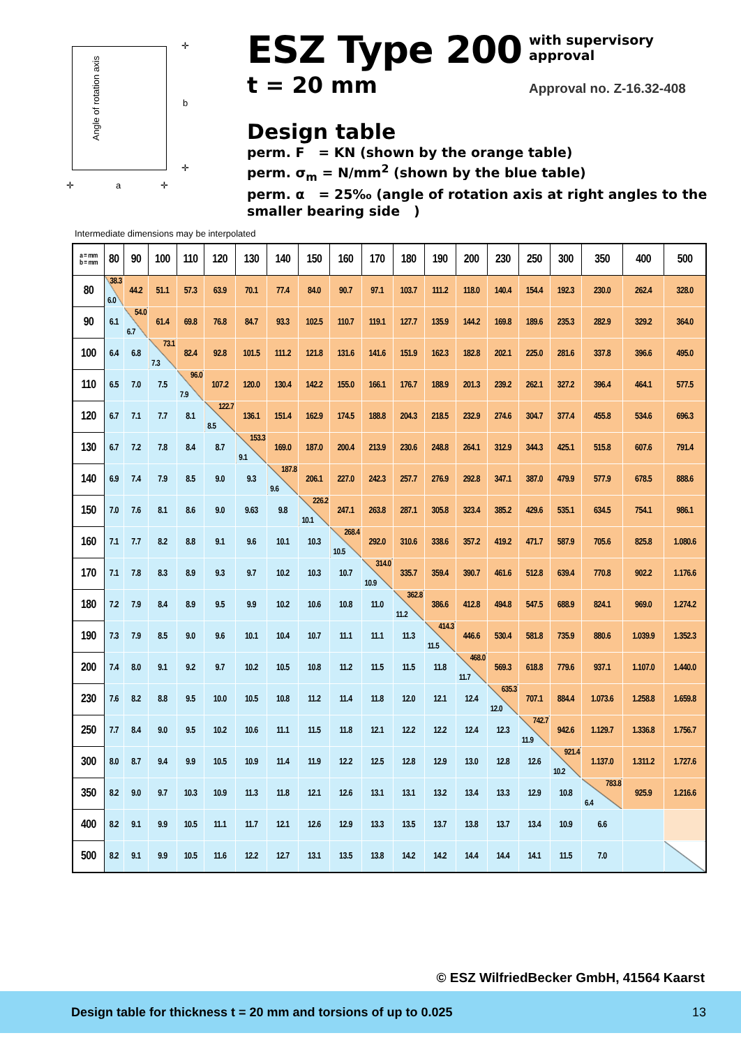Angle of rotation axis
b
a
✛
✛
✛ ✛
ESZ Type 200
t = 20 mm
Design table
perm. F = KN (shown by the orange table)
perm. σ<sub>m</sub> = N/mm<sup>2</sup> (shown by the blue table)
perm. α = 25‰ (angle of rotation axis at right angles to the smaller bearing side )
with supervisory
approval
Approval no. Z-16.32-408
Intermediate dimensions may be interpolated
| a = mm b = mm | 80 | 90 | 100 | 110 | 120 | 130 | 140 | 150 | 160 | 170 | 180 | 190 | 200 | 230 | 250 | 300 | 350 | 400 | 500 |
| --- | --- | --- | --- | --- | --- | --- | --- | --- | --- | --- | --- | --- | --- | --- | --- | --- | --- | --- | --- |
| 80 | 38.3 6.0 | 44.2 | 51.1 | 57.3 | 63.9 | 70.1 | 77.4 | 84.0 | 90.7 | 97.1 | 103.7 | 111.2 | 118.0 | 140.4 | 154.4 | 192.3 | 230.0 | 262.4 | 328.0 |
| 90 | 6.1 | 54.0 6.7 | 61.4 | 69.8 | 76.8 | 84.7 | 93.3 | 102.5 | 110.7 | 119.1 | 127.7 | 135.9 | 144.2 | 169.8 | 189.6 | 235.3 | 282.9 | 329.2 | 364.0 |
| 100 | 6.4 | 6.8 | 73.1 7.3 | 82.4 | 92.8 | 101.5 | 111.2 | 121.8 | 131.6 | 141.6 | 151.9 | 162.3 | 182.8 | 202.1 | 225.0 | 281.6 | 337.8 | 396.6 | 495.0 |
| 110 | 6.5 | 7.0 | 7.5 | 96.0 7.9 | 107.2 | 120.0 | 130.4 | 142.2 | 155.0 | 166.1 | 176.7 | 188.9 | 201.3 | 239.2 | 262.1 | 327.2 | 396.4 | 464.1 | 577.5 |
| 120 | 6.7 | 7.1 | 7.7 | 8.1 | 122.7 8.5 | 136.1 | 151.4 | 162.9 | 174.5 | 188.8 | 204.3 | 218.5 | 232.9 | 274.6 | 304.7 | 377.4 | 455.8 | 534.6 | 696.3 |
| 130 | 6.7 | 7.2 | 7.8 | 8.4 | 8.7 | 153.3 9.1 | 169.0 | 187.0 | 200.4 | 213.9 | 230.6 | 248.8 | 264.1 | 312.9 | 344.3 | 425.1 | 515.8 | 607.6 | 791.4 |
| 140 | 6.9 | 7.4 | 7.9 | 8.5 | 9.0 | 9.3 | 187.8 9.6 | 206.1 | 227.0 | 242.3 | 257.7 | 276.9 | 292.8 | 347.1 | 387.0 | 479.9 | 577.9 | 678.5 | 888.6 |
| 150 | 7.0 | 7.6 | 8.1 | 8.6 | 9.0 | 9.63 | 9.8 | 226.2 10.1 | 247.1 | 263.8 | 287.1 | 305.8 | 323.4 | 385.2 | 429.6 | 535.1 | 634.5 | 754.1 | 986.1 |
| 160 | 7.1 | 7.7 | 8.2 | 8.8 | 9.1 | 9.6 | 10.1 | 10.3 | 268.4 10.5 | 292.0 | 310.6 | 338.6 | 357.2 | 419.2 | 471.7 | 587.9 | 705.6 | 825.8 | 1.080.6 |
| 170 | 7.1 | 7.8 | 8.3 | 8.9 | 9.3 | 9.7 | 10.2 | 10.3 | 10.7 | 314.0 10.9 | 335.7 | 359.4 | 390.7 | 461.6 | 512.8 | 639.4 | 770.8 | 902.2 | 1.176.6 |
| 180 | 7.2 | 7.9 | 8.4 | 8.9 | 9.5 | 9.9 | 10.2 | 10.6 | 10.8 | 11.0 | 362.8 11.2 | 386.6 | 412.8 | 494.8 | 547.5 | 688.9 | 824.1 | 969.0 | 1.274.2 |
| 190 | 7.3 | 7.9 | 8.5 | 9.0 | 9.6 | 10.1 | 10.4 | 10.7 | 11.1 | 11.1 | 11.3 | 414.3 11.5 | 446.6 | 530.4 | 581.8 | 735.9 | 880.6 | 1.039.9 | 1.352.3 |
| 200 | 7.4 | 8.0 | 9.1 | 9.2 | 9.7 | 10.2 | 10.5 | 10.8 | 11.2 | 11.5 | 11.5 | 11.8 | 468.0 11.7 | 569.3 | 618.8 | 779.6 | 937.1 | 1.107.0 | 1.440.0 |
| 230 | 7.6 | 8.2 | 8.8 | 9.5 | 10.0 | 10.5 | 10.8 | 11.2 | 11.4 | 11.8 | 12.0 | 12.1 | 12.4 | 635.3 12.0 | 707.1 | 884.4 | 1.073.6 | 1.258.8 | 1.659.8 |
| 250 | 7.7 | 8.4 | 9.0 | 9.5 | 10.2 | 10.6 | 11.1 | 11.5 | 11.8 | 12.1 | 12.2 | 12.2 | 12.4 | 12.3 | 742.7 11.9 | 942.6 | 1.129.7 | 1.336.8 | 1.756.7 |
| 300 | 8.0 | 8.7 | 9.4 | 9.9 | 10.5 | 10.9 | 11.4 | 11.9 | 12.2 | 12.5 | 12.8 | 12.9 | 13.0 | 12.8 | 12.6 | 921.4 10.2 | 1.137.0 | 1.311.2 | 1.727.6 |
| 350 | 8.2 | 9.0 | 9.7 | 10.3 | 10.9 | 11.3 | 11.8 | 12.1 | 12.6 | 13.1 | 13.1 | 13.2 | 13.4 | 13.3 | 12.9 | 10.8 | 783.8 6.4 | 925.9 | 1.216.6 |
| 400 | 8.2 | 9.1 | 9.9 | 10.5 | 11.1 | 11.7 | 12.1 | 12.6 | 12.9 | 13.3 | 13.5 | 13.7 | 13.8 | 13.7 | 13.4 | 10.9 | 6.6 | | |
| 500 | 8.2 | 9.1 | 9.9 | 10.5 | 11.6 | 12.2 | 12.7 | 13.1 | 13.5 | 13.8 | 14.2 | 14.2 | 14.4 | 14.4 | 14.1 | 11.5 | 7.0 | | |
© ESZ WilfriedBecker GmbH, 41564 Kaarst
Design table for thickness t = 20 mm and torsions of up to 0.025 13